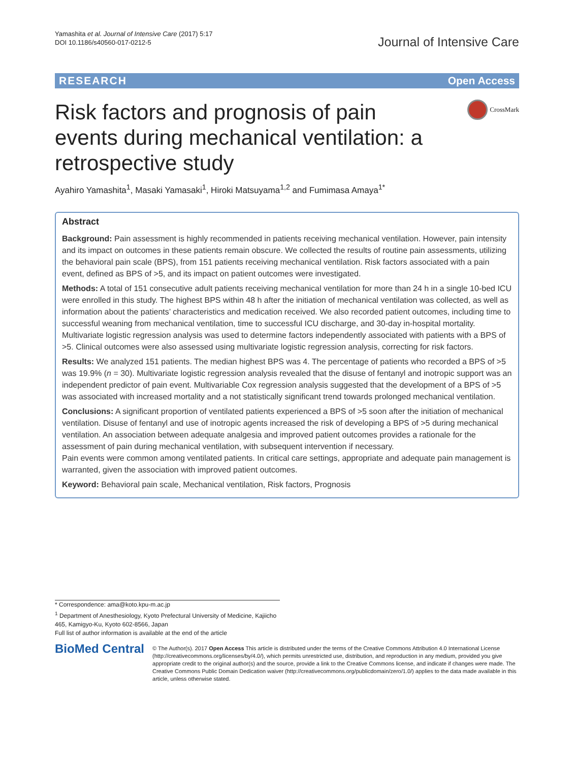Yamashita et al. Journal of Intensive Care (2017) 5:17
DOI 10.1186/s40560-017-0212-5
Journal of Intensive Care
RESEARCH Open Access
Risk factors and prognosis of pain events during mechanical ventilation: a retrospective study
CrossMark
Ayahiro Yamashita<sup>1</sup>, Masaki Yamasaki<sup>1</sup>, Hiroki Matsuyama<sup>1,2</sup> and Fumimasa Amaya<sup>1*</sup>
Abstract
Background: Pain assessment is highly recommended in patients receiving mechanical ventilation. However, pain intensity and its impact on outcomes in these patients remain obscure. We collected the results of routine pain assessments, utilizing the behavioral pain scale (BPS), from 151 patients receiving mechanical ventilation. Risk factors associated with a pain event, defined as BPS of >5, and its impact on patient outcomes were investigated.
Methods: A total of 151 consecutive adult patients receiving mechanical ventilation for more than 24 h in a single 10-bed ICU were enrolled in this study. The highest BPS within 48 h after the initiation of mechanical ventilation was collected, as well as information about the patients’ characteristics and medication received. We also recorded patient outcomes, including time to successful weaning from mechanical ventilation, time to successful ICU discharge, and 30-day in-hospital mortality. Multivariate logistic regression analysis was used to determine factors independently associated with patients with a BPS of >5. Clinical outcomes were also assessed using multivariate logistic regression analysis, correcting for risk factors.
Results: We analyzed 151 patients. The median highest BPS was 4. The percentage of patients who recorded a BPS of >5 was 19.9% (n = 30). Multivariate logistic regression analysis revealed that the disuse of fentanyl and inotropic support was an independent predictor of pain event. Multivariable Cox regression analysis suggested that the development of a BPS of >5 was associated with increased mortality and a not statistically significant trend towards prolonged mechanical ventilation.
Conclusions: A significant proportion of ventilated patients experienced a BPS of >5 soon after the initiation of mechanical ventilation. Disuse of fentanyl and use of inotropic agents increased the risk of developing a BPS of >5 during mechanical ventilation. An association between adequate analgesia and improved patient outcomes provides a rationale for the assessment of pain during mechanical ventilation, with subsequent intervention if necessary.
Pain events were common among ventilated patients. In critical care settings, appropriate and adequate pain management is warranted, given the association with improved patient outcomes.
Keyword: Behavioral pain scale, Mechanical ventilation, Risk factors, Prognosis
* Correspondence: ama@koto.kpu-m.ac.jp
<sup>1</sup> Department of Anesthesiology, Kyoto Prefectural University of Medicine, Kajiicho 465, Kamigyo-Ku, Kyoto 602-8566, Japan
Full list of author information is available at the end of the article
BioMed Central
© The Author(s). 2017 Open Access This article is distributed under the terms of the Creative Commons Attribution 4.0 International License (http://creativecommons.org/licenses/by/4.0/), which permits unrestricted use, distribution, and reproduction in any medium, provided you give appropriate credit to the original author(s) and the source, provide a link to the Creative Commons license, and indicate if changes were made. The Creative Commons Public Domain Dedication waiver (http://creativecommons.org/publicdomain/zero/1.0/) applies to the data made available in this article, unless otherwise stated.